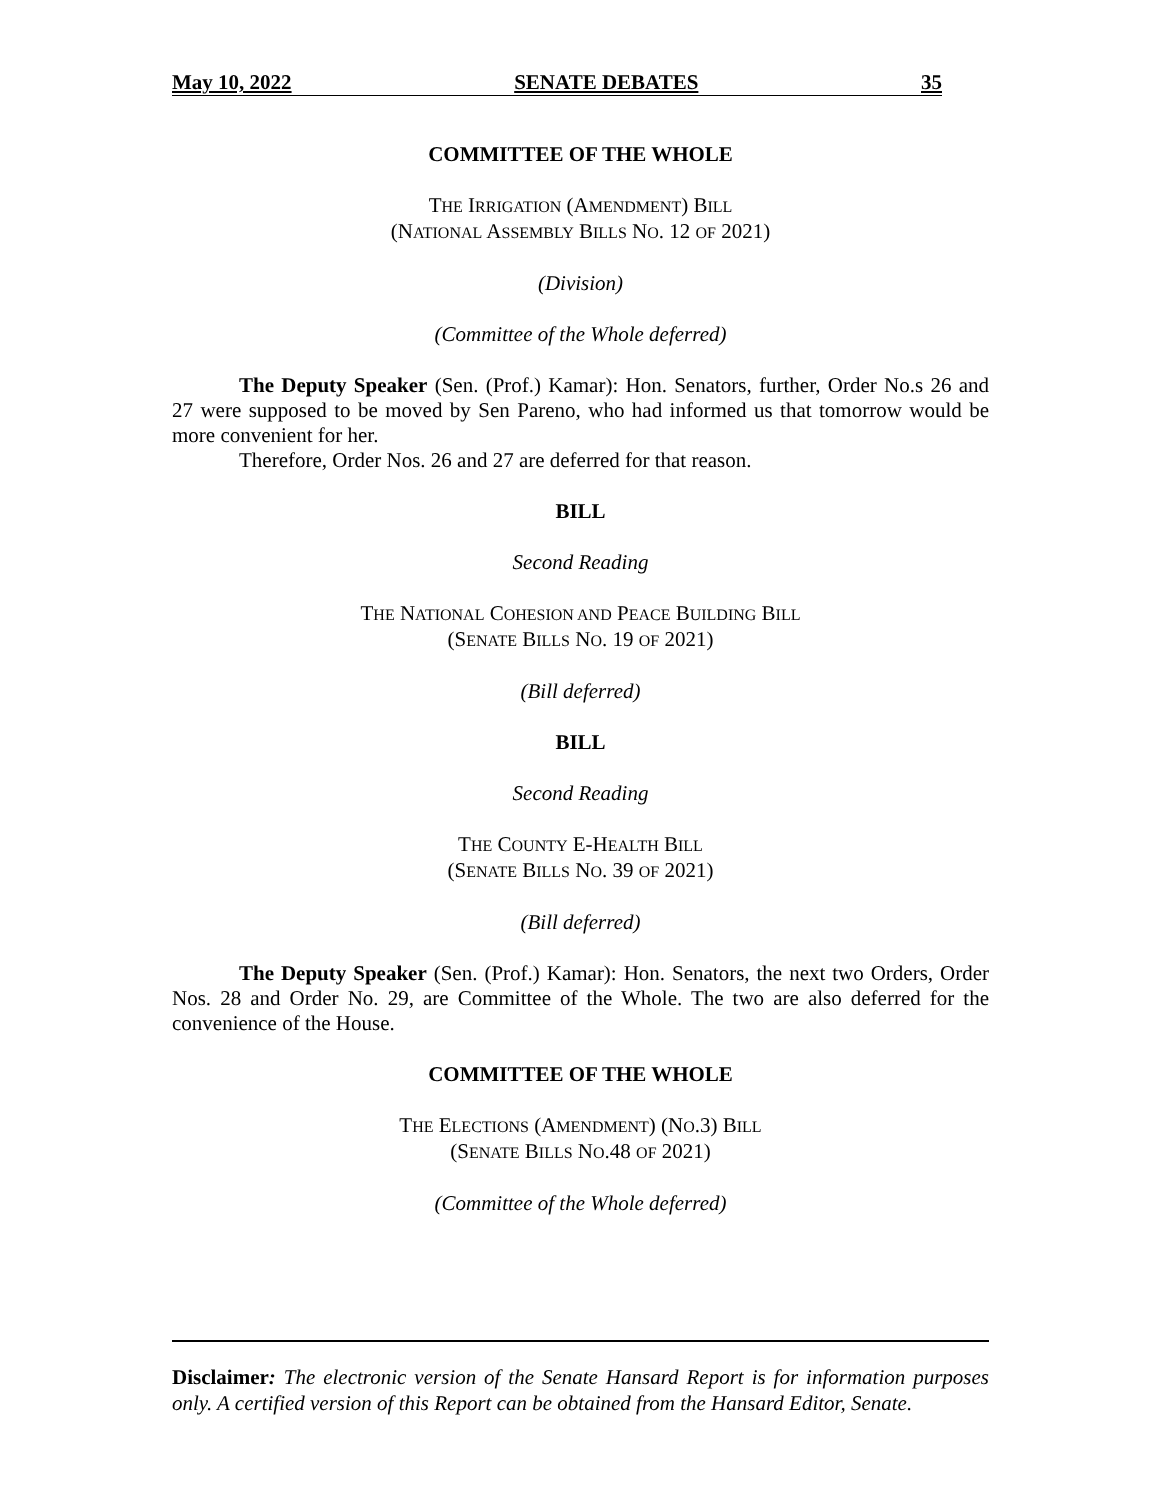May 10, 2022 SENATE DEBATES 35
COMMITTEE OF THE WHOLE
THE IRRIGATION (AMENDMENT) BILL
(NATIONAL ASSEMBLY BILLS NO. 12 OF 2021)
(Division)
(Committee of the Whole deferred)
The Deputy Speaker (Sen. (Prof.) Kamar): Hon. Senators, further, Order No.s 26 and 27 were supposed to be moved by Sen Pareno, who had informed us that tomorrow would be more convenient for her.
Therefore, Order Nos. 26 and 27 are deferred for that reason.
BILL
Second Reading
THE NATIONAL COHESION AND PEACE BUILDING BILL
(SENATE BILLS NO. 19 OF 2021)
(Bill deferred)
BILL
Second Reading
THE COUNTY E-HEALTH BILL
(SENATE BILLS NO. 39 OF 2021)
(Bill deferred)
The Deputy Speaker (Sen. (Prof.) Kamar): Hon. Senators, the next two Orders, Order Nos. 28 and Order No. 29, are Committee of the Whole. The two are also deferred for the convenience of the House.
COMMITTEE OF THE WHOLE
THE ELECTIONS (AMENDMENT) (NO.3) BILL
(SENATE BILLS NO.48 OF 2021)
(Committee of the Whole deferred)
Disclaimer: The electronic version of the Senate Hansard Report is for information purposes only. A certified version of this Report can be obtained from the Hansard Editor, Senate.